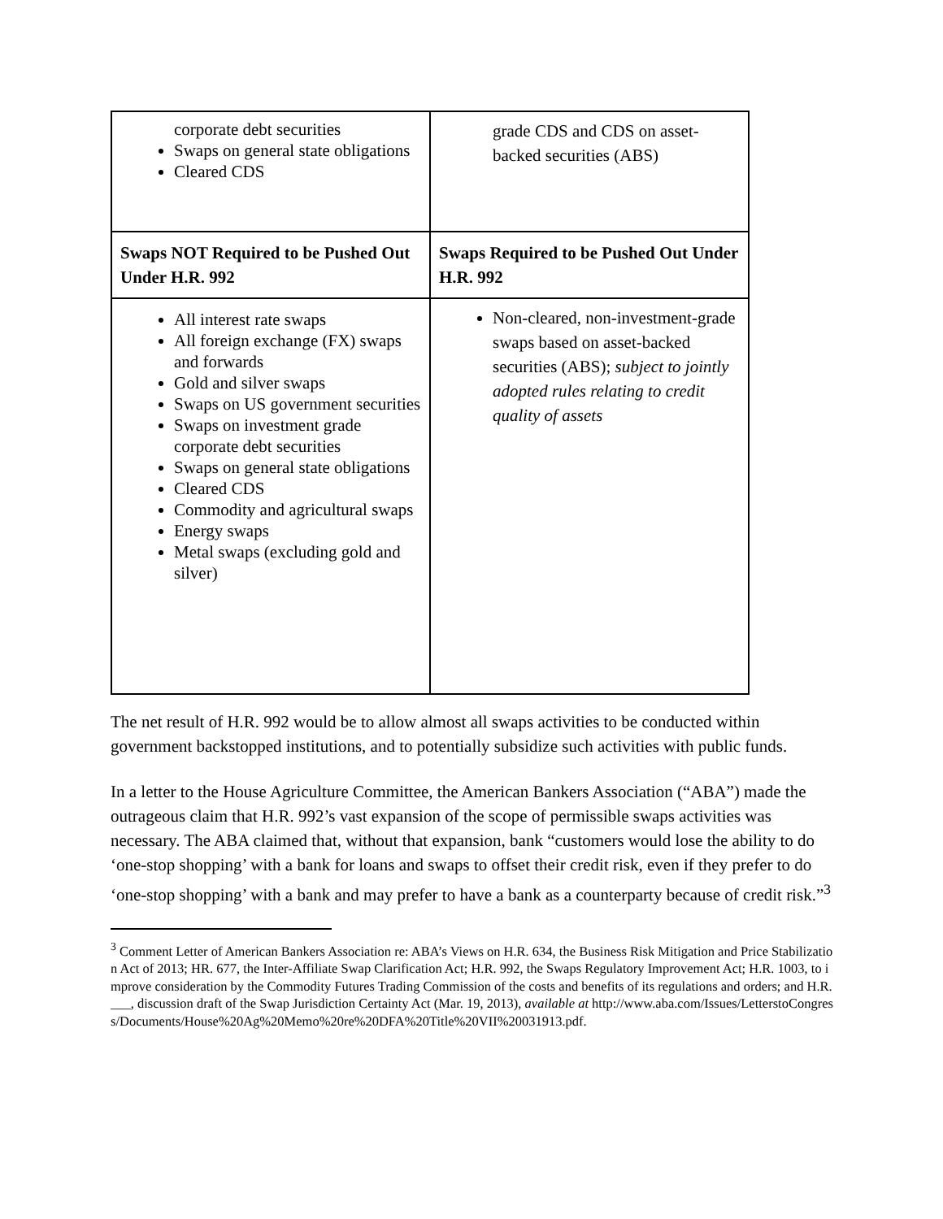| corporate debt securities Swaps on general state obligations Cleared CDS | grade CDS and CDS on asset-backed securities (ABS) |
| Swaps NOT Required to be Pushed Out Under H.R. 992 | Swaps Required to be Pushed Out Under H.R. 992 |
| All interest rate swaps All foreign exchange (FX) swaps and forwards Gold and silver swaps Swaps on US government securities Swaps on investment grade corporate debt securities Swaps on general state obligations Cleared CDS Commodity and agricultural swaps Energy swaps Metal swaps (excluding gold and silver) | Non-cleared, non-investment-grade swaps based on asset-backed securities (ABS); subject to jointly adopted rules relating to credit quality of assets |
The net result of H.R. 992 would be to allow almost all swaps activities to be conducted within government backstopped institutions, and to potentially subsidize such activities with public funds.
In a letter to the House Agriculture Committee, the American Bankers Association (“ABA”) made the outrageous claim that H.R. 992’s vast expansion of the scope of permissible swaps activities was necessary. The ABA claimed that, without that expansion, bank “customers would lose the ability to do ‘one-stop shopping’ with a bank for loans and swaps to offset their credit risk, even if they prefer to do ‘one-stop shopping’ with a bank and may prefer to have a bank as a counterparty because of credit risk.”<sup>3</sup>
<sup>3</sup> Comment Letter of American Bankers Association re: ABA’s Views on H.R. 634, the Business Risk Mitigation and Price Stabilization Act of 2013; HR. 677, the Inter-Affiliate Swap Clarification Act; H.R. 992, the Swaps Regulatory Improvement Act; H.R. 1003, to improve consideration by the Commodity Futures Trading Commission of the costs and benefits of its regulations and orders; and H.R. ___, discussion draft of the Swap Jurisdiction Certainty Act (Mar. 19, 2013), available at http://www.aba.com/Issues/LetterstoCongress/Documents/House%20Ag%20Memo%20re%20DFA%20Title%20VII%20031913.pdf.